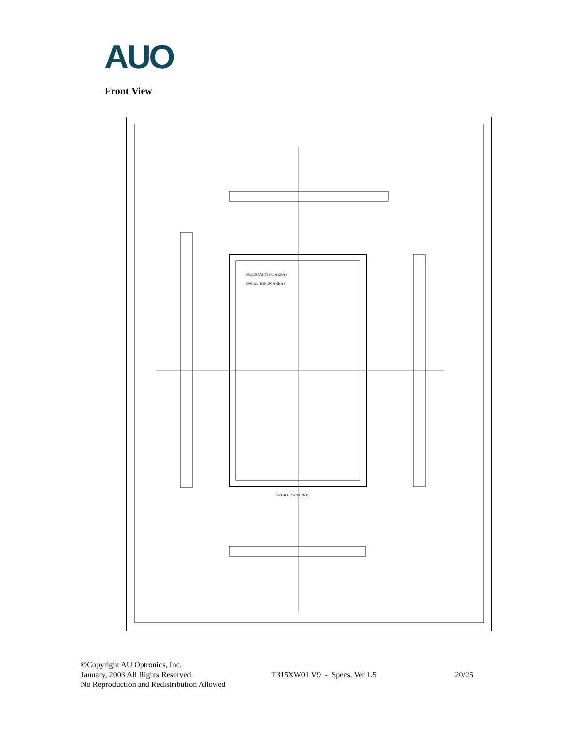AUO
Front View
352.26 (ACTIVE AREA)
398.3±1 (OPEN AREA)
450±0.8 (OUTLINE)
©Copyright AU Optronics, Inc.
January, 2003 All Rights Reserved. T315XW01 V9 - Specs. Ver 1.5 20/25
No Reproduction and Redistribution Allowed